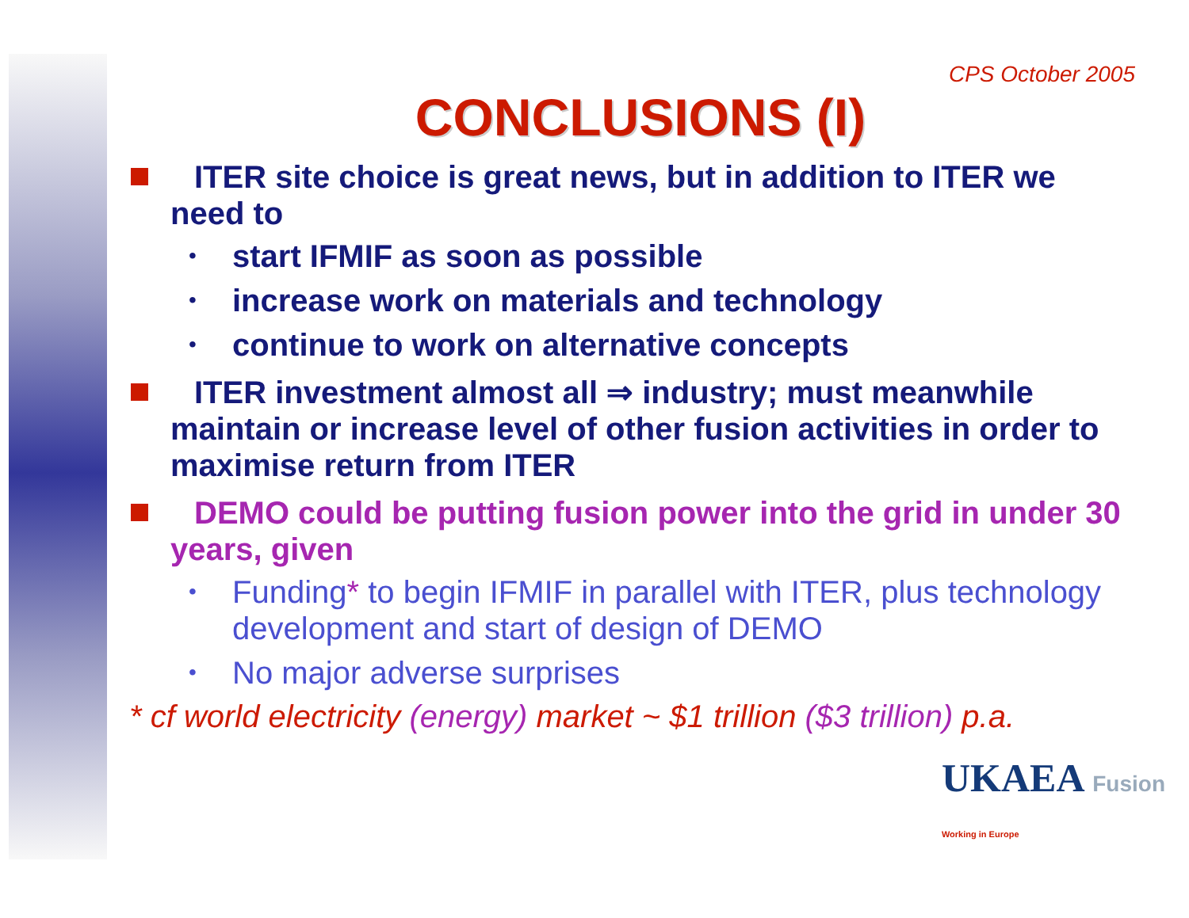CPS October 2005
CONCLUSIONS (I)
ITER site choice is great news, but in addition to ITER we need to
• start IFMIF as soon as possible
• increase work on materials and technology
• continue to work on alternative concepts
ITER investment almost all ⇒ industry; must meanwhile maintain or increase level of other fusion activities in order to maximise return from ITER
DEMO could be putting fusion power into the grid in under 30 years, given
• Funding* to begin IFMIF in parallel with ITER, plus technology development and start of design of DEMO
• No major adverse surprises
* cf world electricity (energy) market ~ $1 trillion ($3 trillion) p.a.
UKAEA Fusion
Working in Europe